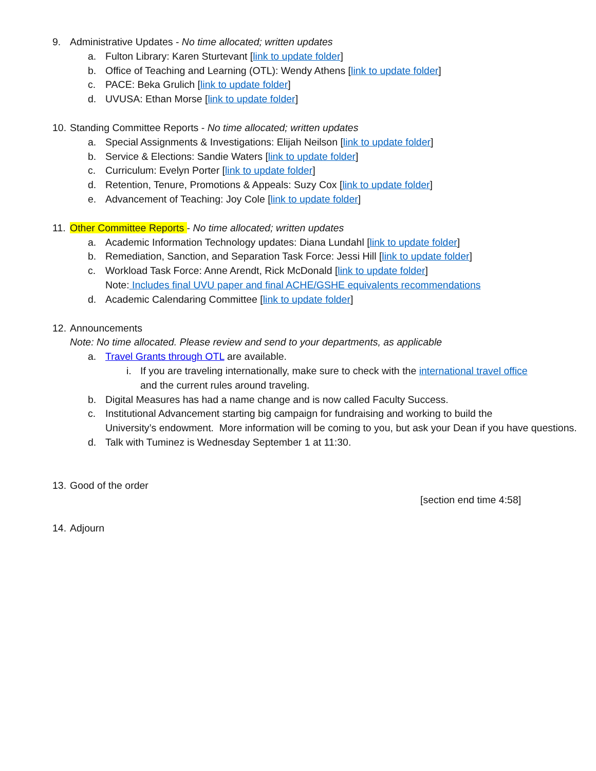9. Administrative Updates - No time allocated; written updates
a. Fulton Library: Karen Sturtevant [link to update folder]
b. Office of Teaching and Learning (OTL): Wendy Athens [link to update folder]
c. PACE: Beka Grulich [link to update folder]
d. UVUSA: Ethan Morse [link to update folder]
10. Standing Committee Reports - No time allocated; written updates
a. Special Assignments & Investigations: Elijah Neilson [link to update folder]
b. Service & Elections: Sandie Waters [link to update folder]
c. Curriculum: Evelyn Porter [link to update folder]
d. Retention, Tenure, Promotions & Appeals: Suzy Cox [link to update folder]
e. Advancement of Teaching: Joy Cole [link to update folder]
11. Other Committee Reports - No time allocated; written updates
a. Academic Information Technology updates: Diana Lundahl [link to update folder]
b. Remediation, Sanction, and Separation Task Force: Jessi Hill [link to update folder]
c. Workload Task Force: Anne Arendt, Rick McDonald [link to update folder]
Note: Includes final UVU paper and final ACHE/GSHE equivalents recommendations
d. Academic Calendaring Committee [link to update folder]
12. Announcements
Note: No time allocated. Please review and send to your departments, as applicable
a. Travel Grants through OTL are available.
i. If you are traveling internationally, make sure to check with the international travel office
and the current rules around traveling.
b. Digital Measures has had a name change and is now called Faculty Success.
c. Institutional Advancement starting big campaign for fundraising and working to build the
University’s endowment. More information will be coming to you, but ask your Dean if you have questions.
d. Talk with Tuminez is Wednesday September 1 at 11:30.
13. Good of the order
[section end time 4:58]
14. Adjourn